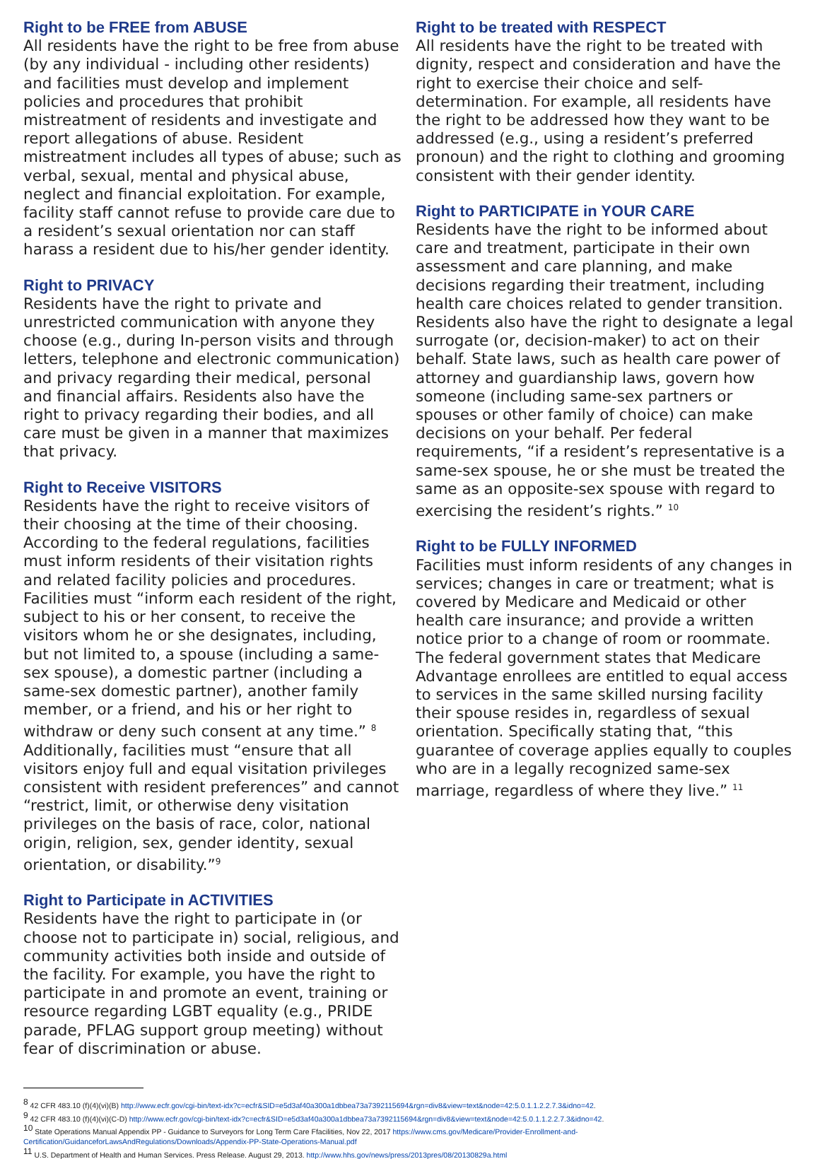Right to be FREE from ABUSE
All residents have the right to be free from abuse (by any individual - including other residents) and facilities must develop and implement policies and procedures that prohibit mistreatment of residents and investigate and report allegations of abuse. Resident mistreatment includes all types of abuse; such as verbal, sexual, mental and physical abuse, neglect and financial exploitation. For example, facility staff cannot refuse to provide care due to a resident’s sexual orientation nor can staff harass a resident due to his/her gender identity.
Right to PRIVACY
Residents have the right to private and unrestricted communication with anyone they choose (e.g., during In-person visits and through letters, telephone and electronic communication) and privacy regarding their medical, personal and financial affairs. Residents also have the right to privacy regarding their bodies, and all care must be given in a manner that maximizes that privacy.
Right to Receive VISITORS
Residents have the right to receive visitors of their choosing at the time of their choosing. According to the federal regulations, facilities must inform residents of their visitation rights and related facility policies and procedures. Facilities must “inform each resident of the right, subject to his or her consent, to receive the visitors whom he or she designates, including, but not limited to, a spouse (including a same-sex spouse), a domestic partner (including a same-sex domestic partner), another family member, or a friend, and his or her right to withdraw or deny such consent at any time.” <sup>8</sup> Additionally, facilities must “ensure that all visitors enjoy full and equal visitation privileges consistent with resident preferences” and cannot “restrict, limit, or otherwise deny visitation privileges on the basis of race, color, national origin, religion, sex, gender identity, sexual orientation, or disability.”<sup>9</sup>
Right to Participate in ACTIVITIES
Residents have the right to participate in (or choose not to participate in) social, religious, and community activities both inside and outside of the facility. For example, you have the right to participate in and promote an event, training or resource regarding LGBT equality (e.g., PRIDE parade, PFLAG support group meeting) without fear of discrimination or abuse.
Right to be treated with RESPECT
All residents have the right to be treated with dignity, respect and consideration and have the right to exercise their choice and self-determination. For example, all residents have the right to be addressed how they want to be addressed (e.g., using a resident’s preferred pronoun) and the right to clothing and grooming consistent with their gender identity.
Right to PARTICIPATE in YOUR CARE
Residents have the right to be informed about care and treatment, participate in their own assessment and care planning, and make decisions regarding their treatment, including health care choices related to gender transition. Residents also have the right to designate a legal surrogate (or, decision-maker) to act on their behalf. State laws, such as health care power of attorney and guardianship laws, govern how someone (including same-sex partners or spouses or other family of choice) can make decisions on your behalf. Per federal requirements, “if a resident’s representative is a same-sex spouse, he or she must be treated the same as an opposite-sex spouse with regard to exercising the resident’s rights.” <sup>10</sup>
Right to be FULLY INFORMED
Facilities must inform residents of any changes in services; changes in care or treatment; what is covered by Medicare and Medicaid or other health care insurance; and provide a written notice prior to a change of room or roommate. The federal government states that Medicare Advantage enrollees are entitled to equal access to services in the same skilled nursing facility their spouse resides in, regardless of sexual orientation. Specifically stating that, “this guarantee of coverage applies equally to couples who are in a legally recognized same-sex marriage, regardless of where they live.” <sup>11</sup>
<sup>8</sup> 42 CFR 483.10 (f)(4)(vi)(B) http://www.ecfr.gov/cgi-bin/text-idx?c=ecfr&SID=e5d3af40a300a1dbbea73a7392115694&rgn=div8&view=text&node=42:5.0.1.1.2.2.7.3&idno=42.
<sup>9</sup> 42 CFR 483.10 (f)(4)(vi)(C-D) http://www.ecfr.gov/cgi-bin/text-idx?c=ecfr&SID=e5d3af40a300a1dbbea73a7392115694&rgn=div8&view=text&node=42:5.0.1.1.2.2.7.3&idno=42.
<sup>10</sup> State Operations Manual Appendix PP - Guidance to Surveyors for Long Term Care Ffacilities, Nov 22, 2017 https://www.cms.gov/Medicare/Provider-Enrollment-and-Certification/GuidanceforLawsAndRegulations/Downloads/Appendix-PP-State-Operations-Manual.pdf
<sup>11</sup> U.S. Department of Health and Human Services. Press Release. August 29, 2013. http://www.hhs.gov/news/press/2013pres/08/20130829a.html